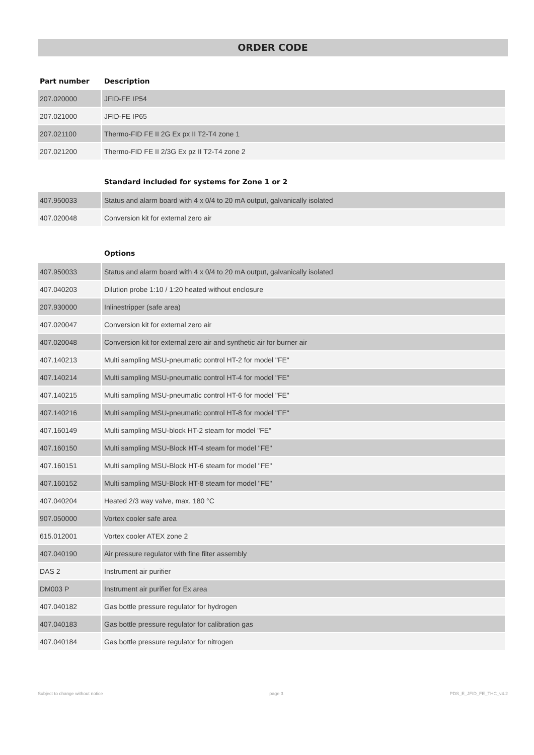ORDER CODE
| Part number | Description |
| --- | --- |
| 207.020000 | JFID-FE IP54 |
| 207.021000 | JFID-FE IP65 |
| 207.021100 | Thermo-FID FE II 2G Ex px II T2-T4 zone 1 |
| 207.021200 | Thermo-FID FE II 2/3G Ex pz II T2-T4 zone 2 |
| | Standard included for systems for Zone 1 or 2 |
| 407.950033 | Status and alarm board with 4 x 0/4 to 20 mA output, galvanically isolated |
| 407.020048 | Conversion kit for external zero air |
| | Options |
| 407.950033 | Status and alarm board with 4 x 0/4 to 20 mA output, galvanically isolated |
| 407.040203 | Dilution probe 1:10 / 1:20 heated without enclosure |
| 207.930000 | Inlinestripper (safe area) |
| 407.020047 | Conversion kit for external zero air |
| 407.020048 | Conversion kit for external zero air and synthetic air for burner air |
| 407.140213 | Multi sampling MSU-pneumatic control HT-2 for model "FE" |
| 407.140214 | Multi sampling MSU-pneumatic control HT-4 for model "FE" |
| 407.140215 | Multi sampling MSU-pneumatic control HT-6 for model "FE" |
| 407.140216 | Multi sampling MSU-pneumatic control HT-8 for model "FE" |
| 407.160149 | Multi sampling MSU-block HT-2 steam for model "FE" |
| 407.160150 | Multi sampling MSU-Block HT-4 steam for model "FE" |
| 407.160151 | Multi sampling MSU-Block HT-6 steam for model "FE" |
| 407.160152 | Multi sampling MSU-Block HT-8 steam for model "FE" |
| 407.040204 | Heated 2/3 way valve, max. 180 °C |
| 907.050000 | Vortex cooler safe area |
| 615.012001 | Vortex cooler ATEX zone 2 |
| 407.040190 | Air pressure regulator with fine filter assembly |
| DAS 2 | Instrument air purifier |
| DM003 P | Instrument air purifier for Ex area |
| 407.040182 | Gas bottle pressure regulator for hydrogen |
| 407.040183 | Gas bottle pressure regulator for calibration gas |
| 407.040184 | Gas bottle pressure regulator for nitrogen |
Subject to change without notice page 3 PDS_E_JFID_FE_THC_v4.2